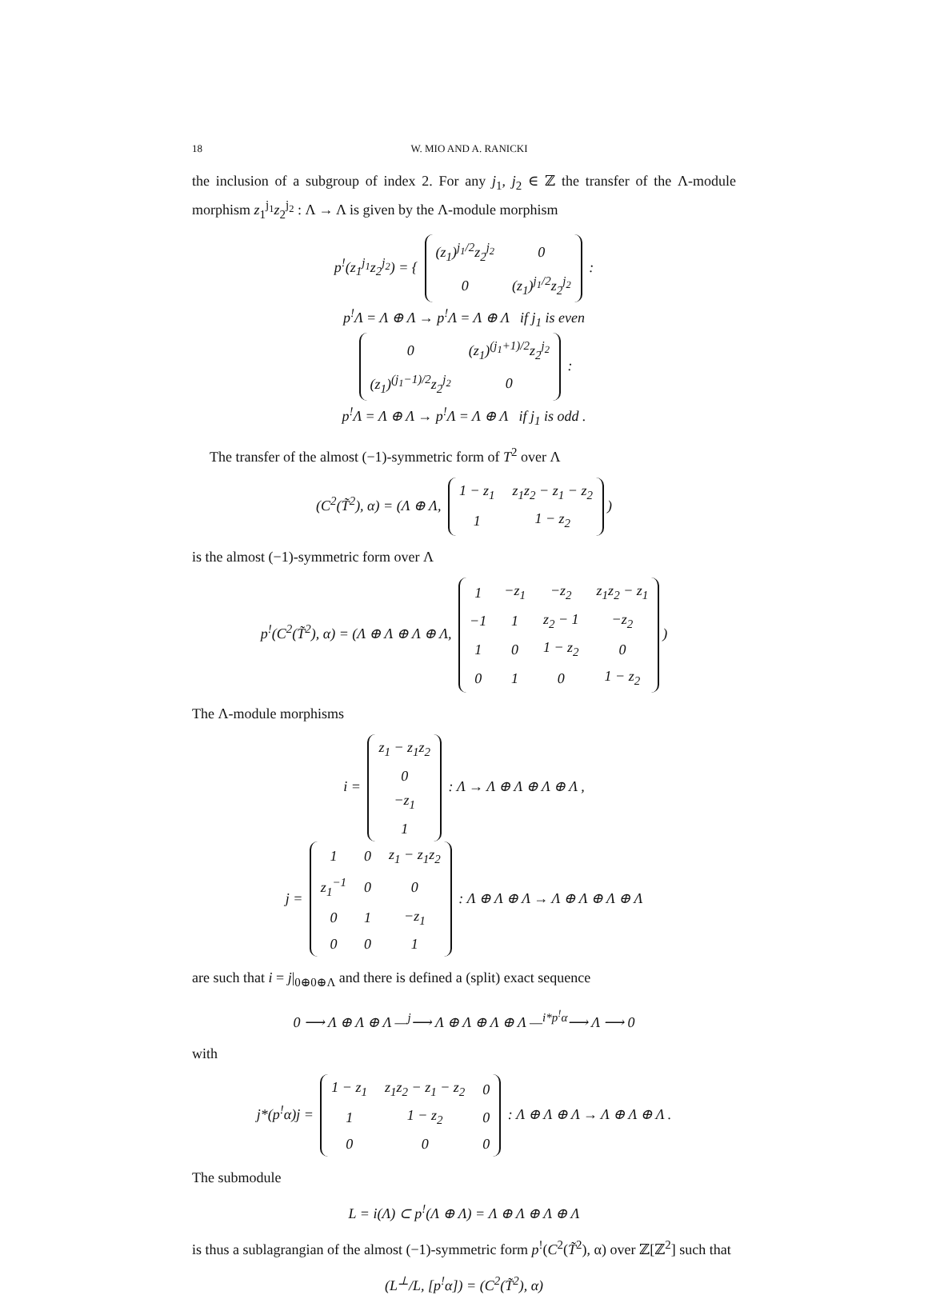18 W. MIO AND A. RANICKI
the inclusion of a subgroup of index 2. For any j<sub>1</sub>, j<sub>2</sub> ∈ ℤ the transfer of the Λ-module morphism z<sub>1</sub><sup>j<sub>1</sub></sup>z<sub>2</sub><sup>j<sub>2</sub></sup> : Λ → Λ is given by the Λ-module morphism
p<sup>!</sup>(z<sub>1</sub><sup>j<sub>1</sub></sup>z<sub>2</sub><sup>j<sub>2</sub></sup>) = {
| (z<sub>1</sub>)<sup>j<sub>1</sub>/2</sup>z<sub>2</sub><sup>j<sub>2</sub></sup> | 0 |
| 0 | (z<sub>1</sub>)<sup>j<sub>1</sub>/2</sup>z<sub>2</sub><sup>j<sub>2</sub></sup> |
:
p<sup>!</sup>Λ = Λ ⊕ Λ → p<sup>!</sup>Λ = Λ ⊕ Λ if j<sub>1</sub> is even
| 0 | (z<sub>1</sub>)<sup>(j<sub>1</sub>+1)/2</sup>z<sub>2</sub><sup>j<sub>2</sub></sup> |
| (z<sub>1</sub>)<sup>(j<sub>1</sub>−1)/2</sup>z<sub>2</sub><sup>j<sub>2</sub></sup> | 0 |
:
p<sup>!</sup>Λ = Λ ⊕ Λ → p<sup>!</sup>Λ = Λ ⊕ Λ if j<sub>1</sub> is odd .
The transfer of the almost (−1)-symmetric form of T<sup>2</sup> over Λ
(C<sup>2</sup>(T̃<sup>2</sup>), α) = (Λ ⊕ Λ,
| 1 − z<sub>1</sub> | z<sub>1</sub>z<sub>2</sub> − z<sub>1</sub> − z<sub>2</sub> |
| 1 | 1 − z<sub>2</sub> |
)
is the almost (−1)-symmetric form over Λ
p<sup>!</sup>(C<sup>2</sup>(T̃<sup>2</sup>), α) = (Λ ⊕ Λ ⊕ Λ ⊕ Λ,
| 1 | −z<sub>1</sub> | −z<sub>2</sub> | z<sub>1</sub>z<sub>2</sub> − z<sub>1</sub> |
| −1 | 1 | z<sub>2</sub> − 1 | −z<sub>2</sub> |
| 1 | 0 | 1 − z<sub>2</sub> | 0 |
| 0 | 1 | 0 | 1 − z<sub>2</sub> |
)
The Λ-module morphisms
i =
| z<sub>1</sub> − z<sub>1</sub>z<sub>2</sub> |
| 0 |
| −z<sub>1</sub> |
| 1 |
: Λ → Λ ⊕ Λ ⊕ Λ ⊕ Λ ,
j =
| 1 | 0 | z<sub>1</sub> − z<sub>1</sub>z<sub>2</sub> |
| z<sub>1</sub><sup>−1</sup> | 0 | 0 |
| 0 | 1 | −z<sub>1</sub> |
| 0 | 0 | 1 |
: Λ ⊕ Λ ⊕ Λ → Λ ⊕ Λ ⊕ Λ ⊕ Λ
are such that i = j|<sub>0⊕0⊕Λ</sub> and there is defined a (split) exact sequence
0 ⟶ Λ ⊕ Λ ⊕ Λ —<sup>j</sup>⟶ Λ ⊕ Λ ⊕ Λ ⊕ Λ —<sup>i*p<sup>!</sup>α</sup>⟶ Λ ⟶ 0
with
j*(p<sup>!</sup>α)j =
| 1 − z<sub>1</sub> | z<sub>1</sub>z<sub>2</sub> − z<sub>1</sub> − z<sub>2</sub> | 0 |
| 1 | 1 − z<sub>2</sub> | 0 |
| 0 | 0 | 0 |
: Λ ⊕ Λ ⊕ Λ → Λ ⊕ Λ ⊕ Λ .
The submodule
L = i(Λ) ⊂ p<sup>!</sup>(Λ ⊕ Λ) = Λ ⊕ Λ ⊕ Λ ⊕ Λ
is thus a sublagrangian of the almost (−1)-symmetric form p<sup>!</sup>(C<sup>2</sup>(T̃<sup>2</sup>), α) over ℤ[ℤ<sup>2</sup>] such that
(L<sup>⊥</sup>/L, [p<sup>!</sup>α]) = (C<sup>2</sup>(T̃<sup>2</sup>), α)